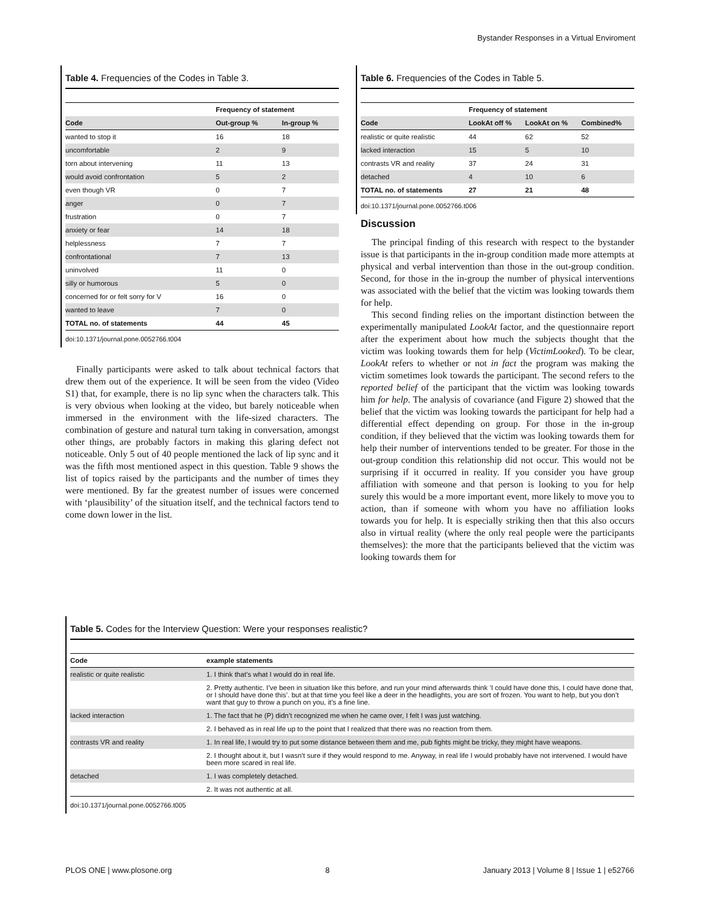Bystander Responses in a Virtual Enviroment
Table 4. Frequencies of the Codes in Table 3.
| | Frequency of statement | |
| --- | --- | --- |
| Code | Out-group % | In-group % |
| wanted to stop it | 16 | 18 |
| uncomfortable | 2 | 9 |
| torn about intervening | 11 | 13 |
| would avoid confrontation | 5 | 2 |
| even though VR | 0 | 7 |
| anger | 0 | 7 |
| frustration | 0 | 7 |
| anxiety or fear | 14 | 18 |
| helplessness | 7 | 7 |
| confrontational | 7 | 13 |
| uninvolved | 11 | 0 |
| silly or humorous | 5 | 0 |
| concerned for or felt sorry for V | 16 | 0 |
| wanted to leave | 7 | 0 |
| TOTAL no. of statements | 44 | 45 |
doi:10.1371/journal.pone.0052766.t004
Finally participants were asked to talk about technical factors that drew them out of the experience. It will be seen from the video (Video S1) that, for example, there is no lip sync when the characters talk. This is very obvious when looking at the video, but barely noticeable when immersed in the environment with the life-sized characters. The combination of gesture and natural turn taking in conversation, amongst other things, are probably factors in making this glaring defect not noticeable. Only 5 out of 40 people mentioned the lack of lip sync and it was the fifth most mentioned aspect in this question. Table 9 shows the list of topics raised by the participants and the number of times they were mentioned. By far the greatest number of issues were concerned with ‘plausibility’ of the situation itself, and the technical factors tend to come down lower in the list.
Table 6. Frequencies of the Codes in Table 5.
| | Frequency of statement | | |
| --- | --- | --- | --- |
| Code | LookAt off % | LookAt on % | Combined% |
| realistic or quite realistic | 44 | 62 | 52 |
| lacked interaction | 15 | 5 | 10 |
| contrasts VR and reality | 37 | 24 | 31 |
| detached | 4 | 10 | 6 |
| TOTAL no. of statements | 27 | 21 | 48 |
doi:10.1371/journal.pone.0052766.t006
Discussion
The principal finding of this research with respect to the bystander issue is that participants in the in-group condition made more attempts at physical and verbal intervention than those in the out-group condition. Second, for those in the in-group the number of physical interventions was associated with the belief that the victim was looking towards them for help.
This second finding relies on the important distinction between the experimentally manipulated LookAt factor, and the questionnaire report after the experiment about how much the subjects thought that the victim was looking towards them for help (VictimLooked). To be clear, LookAt refers to whether or not in fact the program was making the victim sometimes look towards the participant. The second refers to the reported belief of the participant that the victim was looking towards him for help. The analysis of covariance (and Figure 2) showed that the belief that the victim was looking towards the participant for help had a differential effect depending on group. For those in the in-group condition, if they believed that the victim was looking towards them for help their number of interventions tended to be greater. For those in the out-group condition this relationship did not occur. This would not be surprising if it occurred in reality. If you consider you have group affiliation with someone and that person is looking to you for help surely this would be a more important event, more likely to move you to action, than if someone with whom you have no affiliation looks towards you for help. It is especially striking then that this also occurs also in virtual reality (where the only real people were the participants themselves): the more that the participants believed that the victim was looking towards them for
Table 5. Codes for the Interview Question: Were your responses realistic?
| Code | example statements |
| --- | --- |
| realistic or quite realistic | 1. I think that’s what I would do in real life. |
| | 2. Pretty authentic. I’ve been in situation like this before, and run your mind afterwards think ‘I could have done this, I could have done that, or I should have done this’. but at that time you feel like a deer in the headlights, you are sort of frozen. You want to help, but you don’t want that guy to throw a punch on you, it’s a fine line. |
| lacked interaction | 1. The fact that he (P) didn’t recognized me when he came over, I felt I was just watching. |
| | 2. I behaved as in real life up to the point that I realized that there was no reaction from them. |
| contrasts VR and reality | 1. In real life, I would try to put some distance between them and me, pub fights might be tricky, they might have weapons. |
| | 2. I thought about it, but I wasn’t sure if they would respond to me. Anyway, in real life I would probably have not intervened. I would have been more scared in real life. |
| detached | 1. I was completely detached. |
| | 2. It was not authentic at all. |
doi:10.1371/journal.pone.0052766.t005
PLOS ONE | www.plosone.org 8 January 2013 | Volume 8 | Issue 1 | e52766